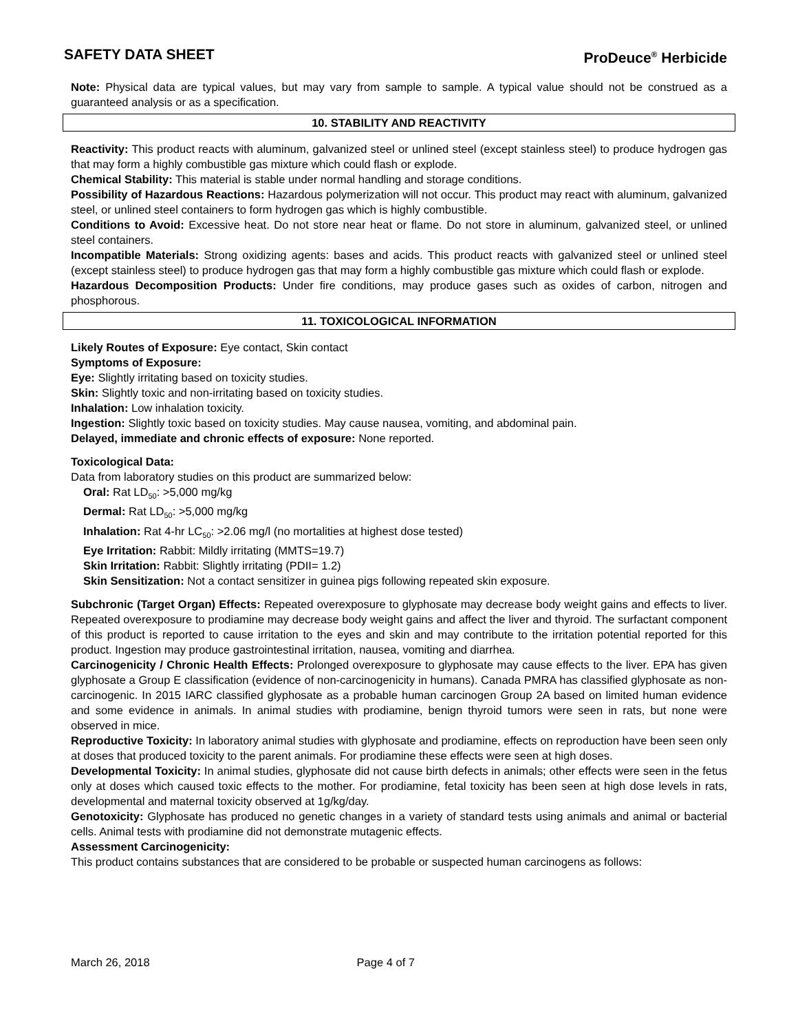SAFETY DATA SHEET ProDeuce<sup>®</sup> Herbicide
Note: Physical data are typical values, but may vary from sample to sample. A typical value should not be construed as a guaranteed analysis or as a specification.
10. STABILITY AND REACTIVITY
Reactivity: This product reacts with aluminum, galvanized steel or unlined steel (except stainless steel) to produce hydrogen gas that may form a highly combustible gas mixture which could flash or explode.
Chemical Stability: This material is stable under normal handling and storage conditions.
Possibility of Hazardous Reactions: Hazardous polymerization will not occur. This product may react with aluminum, galvanized steel, or unlined steel containers to form hydrogen gas which is highly combustible.
Conditions to Avoid: Excessive heat. Do not store near heat or flame. Do not store in aluminum, galvanized steel, or unlined steel containers.
Incompatible Materials: Strong oxidizing agents: bases and acids. This product reacts with galvanized steel or unlined steel (except stainless steel) to produce hydrogen gas that may form a highly combustible gas mixture which could flash or explode.
Hazardous Decomposition Products: Under fire conditions, may produce gases such as oxides of carbon, nitrogen and phosphorous.
11. TOXICOLOGICAL INFORMATION
Likely Routes of Exposure: Eye contact, Skin contact
Symptoms of Exposure:
Eye: Slightly irritating based on toxicity studies.
Skin: Slightly toxic and non-irritating based on toxicity studies.
Inhalation: Low inhalation toxicity.
Ingestion: Slightly toxic based on toxicity studies. May cause nausea, vomiting, and abdominal pain.
Delayed, immediate and chronic effects of exposure: None reported.
Toxicological Data:
Data from laboratory studies on this product are summarized below:
Oral: Rat LD<sub>50</sub>: >5,000 mg/kg
Dermal: Rat LD<sub>50</sub>: >5,000 mg/kg
Inhalation: Rat 4-hr LC<sub>50</sub>: >2.06 mg/l (no mortalities at highest dose tested)
Eye Irritation: Rabbit: Mildly irritating (MMTS=19.7)
Skin Irritation: Rabbit: Slightly irritating (PDII= 1.2)
Skin Sensitization: Not a contact sensitizer in guinea pigs following repeated skin exposure.
Subchronic (Target Organ) Effects: Repeated overexposure to glyphosate may decrease body weight gains and effects to liver. Repeated overexposure to prodiamine may decrease body weight gains and affect the liver and thyroid. The surfactant component of this product is reported to cause irritation to the eyes and skin and may contribute to the irritation potential reported for this product. Ingestion may produce gastrointestinal irritation, nausea, vomiting and diarrhea.
Carcinogenicity / Chronic Health Effects: Prolonged overexposure to glyphosate may cause effects to the liver. EPA has given glyphosate a Group E classification (evidence of non-carcinogenicity in humans). Canada PMRA has classified glyphosate as non-carcinogenic. In 2015 IARC classified glyphosate as a probable human carcinogen Group 2A based on limited human evidence and some evidence in animals. In animal studies with prodiamine, benign thyroid tumors were seen in rats, but none were observed in mice.
Reproductive Toxicity: In laboratory animal studies with glyphosate and prodiamine, effects on reproduction have been seen only at doses that produced toxicity to the parent animals. For prodiamine these effects were seen at high doses.
Developmental Toxicity: In animal studies, glyphosate did not cause birth defects in animals; other effects were seen in the fetus only at doses which caused toxic effects to the mother. For prodiamine, fetal toxicity has been seen at high dose levels in rats, developmental and maternal toxicity observed at 1g/kg/day.
Genotoxicity: Glyphosate has produced no genetic changes in a variety of standard tests using animals and animal or bacterial cells. Animal tests with prodiamine did not demonstrate mutagenic effects.
Assessment Carcinogenicity:
This product contains substances that are considered to be probable or suspected human carcinogens as follows:
March 26, 2018 Page 4 of 7